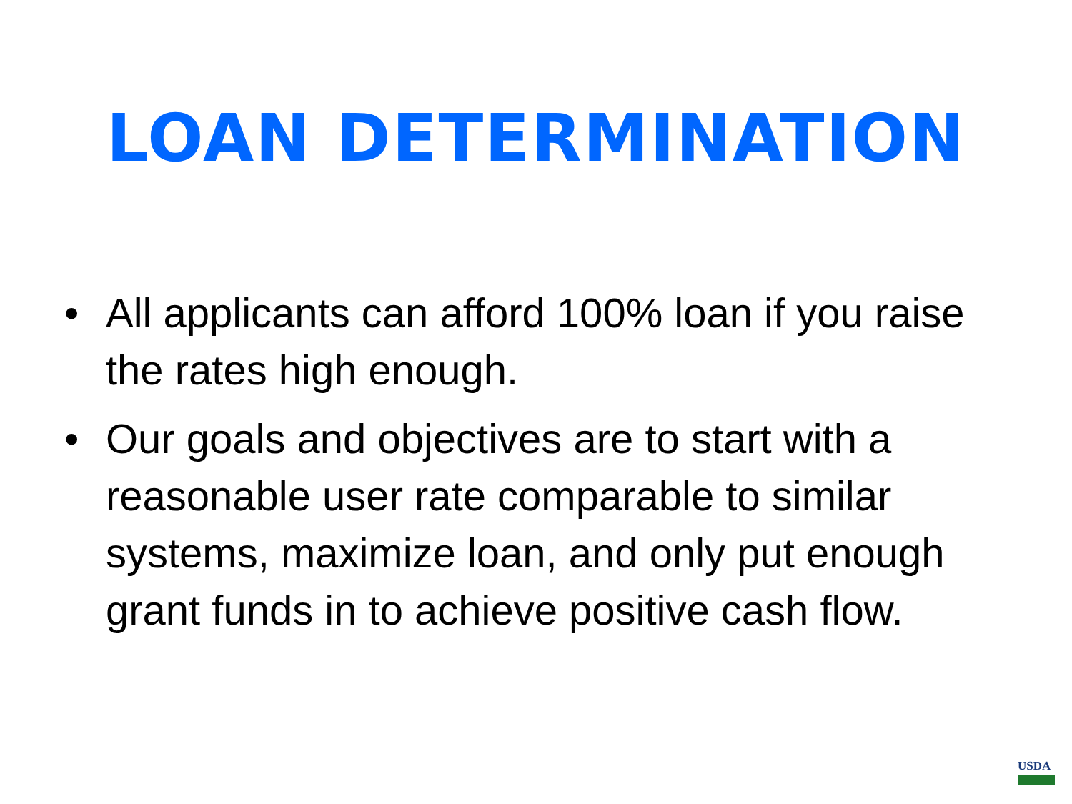LOAN DETERMINATION
• All applicants can afford 100% loan if you raise the rates high enough.
• Our goals and objectives are to start with a reasonable user rate comparable to similar systems, maximize loan, and only put enough grant funds in to achieve positive cash flow.
USDA